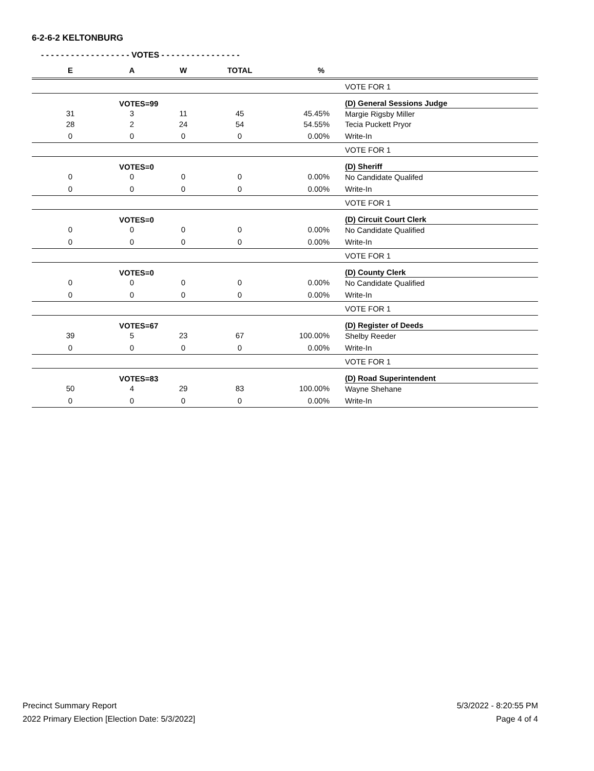6-2-6-2 KELTONBURG
- - - - - - - - - - - - - - - - - - VOTES - - - - - - - - - - - - - - - -
| E | A | W | TOTAL | % | |
| --- | --- | --- | --- | --- | --- |
| | | | | | VOTE FOR 1 |
| | VOTES=99 | | | | (D) General Sessions Judge |
| 31 | 3 | 11 | 45 | 45.45% | Margie Rigsby Miller |
| 28 | 2 | 24 | 54 | 54.55% | Tecia Puckett Pryor |
| 0 | 0 | 0 | 0 | 0.00% | Write-In |
| | | | | | VOTE FOR 1 |
| | VOTES=0 | | | | (D) Sheriff |
| 0 | 0 | 0 | 0 | 0.00% | No Candidate Qualifed |
| 0 | 0 | 0 | 0 | 0.00% | Write-In |
| | | | | | VOTE FOR 1 |
| | VOTES=0 | | | | (D) Circuit Court Clerk |
| 0 | 0 | 0 | 0 | 0.00% | No Candidate Qualified |
| 0 | 0 | 0 | 0 | 0.00% | Write-In |
| | | | | | VOTE FOR 1 |
| | VOTES=0 | | | | (D) County Clerk |
| 0 | 0 | 0 | 0 | 0.00% | No Candidate Qualified |
| 0 | 0 | 0 | 0 | 0.00% | Write-In |
| | | | | | VOTE FOR 1 |
| | VOTES=67 | | | | (D) Register of Deeds |
| 39 | 5 | 23 | 67 | 100.00% | Shelby Reeder |
| 0 | 0 | 0 | 0 | 0.00% | Write-In |
| | | | | | VOTE FOR 1 |
| | VOTES=83 | | | | (D) Road Superintendent |
| 50 | 4 | 29 | 83 | 100.00% | Wayne Shehane |
| 0 | 0 | 0 | 0 | 0.00% | Write-In |
Precinct Summary Report
2022 Primary Election [Election Date: 5/3/2022]
5/3/2022 - 8:20:55 PM
Page 4 of 4